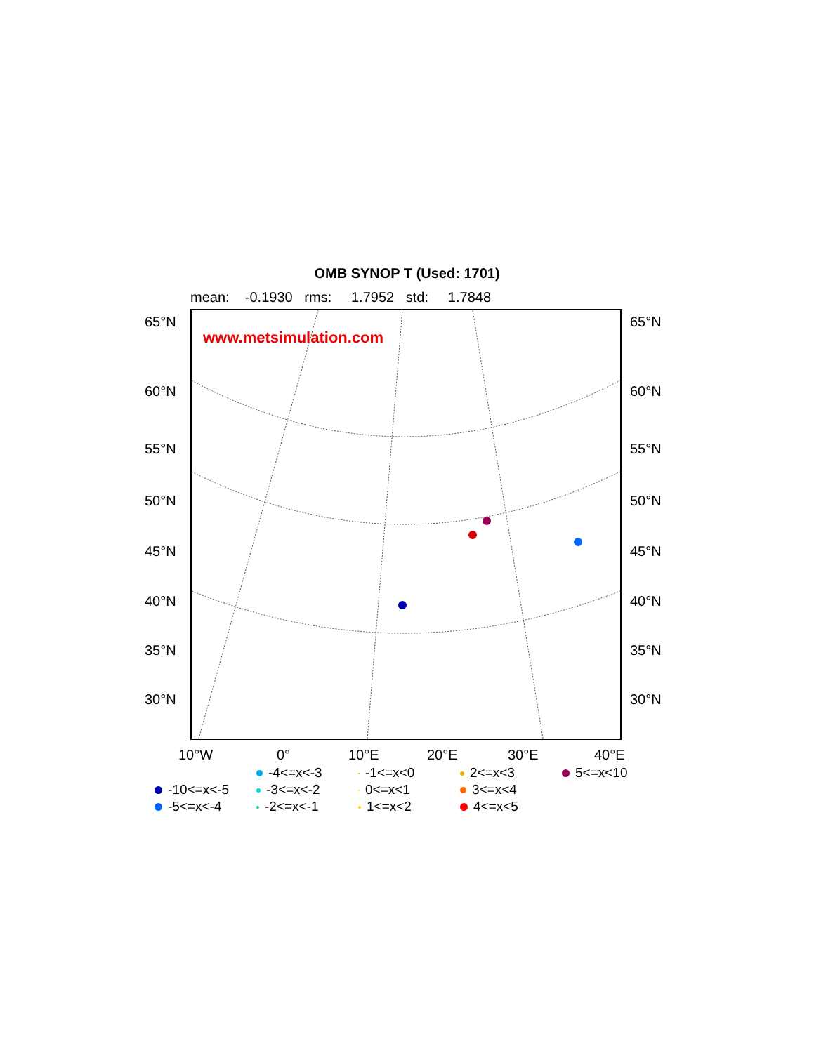OMB SYNOP T (Used: 1701)
mean: -0.1930 rms: 1.7952 std: 1.7848
www.metsimulation.com
65°N 65°N
60°N 60°N
55°N 55°N
50°N 50°N
45°N 45°N
40°N 40°N
35°N 35°N
30°N 30°N
10°W 0° 10°E 20°E 30°E 40°E
-4<=x<-3
-1<=x<0
2<=x<3
5<=x<10
-10<=x<-5
-3<=x<-2
0<=x<1
3<=x<4
-5<=x<-4
-2<=x<-1
1<=x<2
4<=x<5